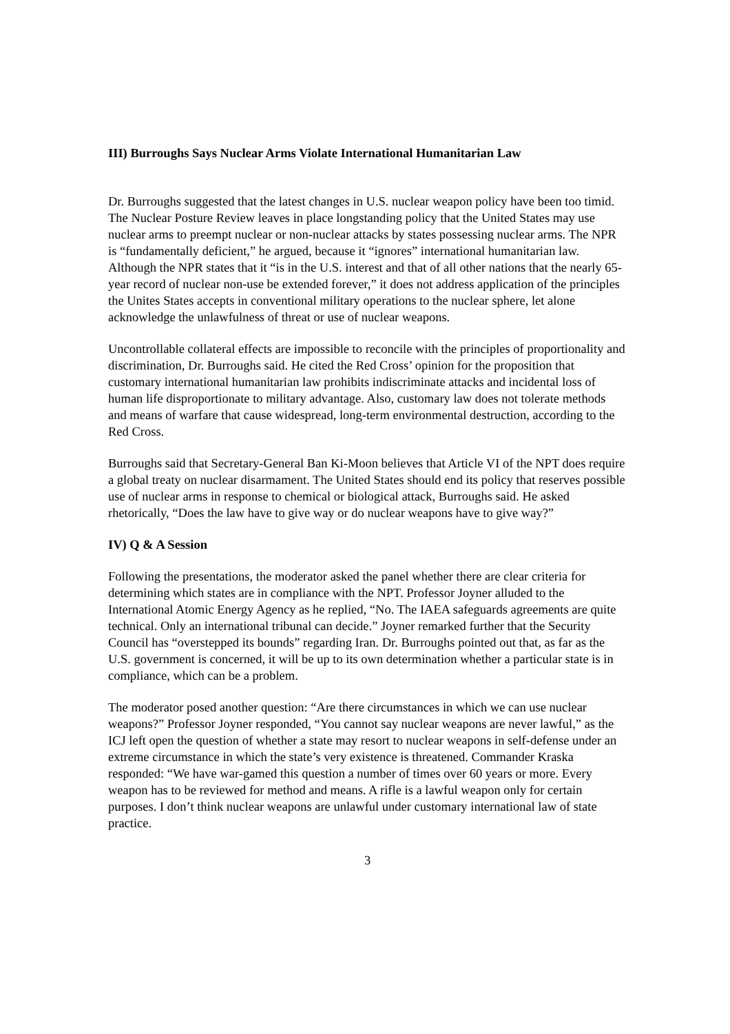III) Burroughs Says Nuclear Arms Violate International Humanitarian Law
Dr. Burroughs suggested that the latest changes in U.S. nuclear weapon policy have been too timid. The Nuclear Posture Review leaves in place longstanding policy that the United States may use nuclear arms to preempt nuclear or non-nuclear attacks by states possessing nuclear arms. The NPR is “fundamentally deficient,” he argued, because it “ignores” international humanitarian law. Although the NPR states that it “is in the U.S. interest and that of all other nations that the nearly 65-year record of nuclear non-use be extended forever,” it does not address application of the principles the Unites States accepts in conventional military operations to the nuclear sphere, let alone acknowledge the unlawfulness of threat or use of nuclear weapons.
Uncontrollable collateral effects are impossible to reconcile with the principles of proportionality and discrimination, Dr. Burroughs said. He cited the Red Cross’ opinion for the proposition that customary international humanitarian law prohibits indiscriminate attacks and incidental loss of human life disproportionate to military advantage. Also, customary law does not tolerate methods and means of warfare that cause widespread, long-term environmental destruction, according to the Red Cross.
Burroughs said that Secretary-General Ban Ki-Moon believes that Article VI of the NPT does require a global treaty on nuclear disarmament. The United States should end its policy that reserves possible use of nuclear arms in response to chemical or biological attack, Burroughs said. He asked rhetorically, “Does the law have to give way or do nuclear weapons have to give way?”
IV) Q & A Session
Following the presentations, the moderator asked the panel whether there are clear criteria for determining which states are in compliance with the NPT. Professor Joyner alluded to the International Atomic Energy Agency as he replied, “No. The IAEA safeguards agreements are quite technical. Only an international tribunal can decide.” Joyner remarked further that the Security Council has “overstepped its bounds” regarding Iran. Dr. Burroughs pointed out that, as far as the U.S. government is concerned, it will be up to its own determination whether a particular state is in compliance, which can be a problem.
The moderator posed another question: “Are there circumstances in which we can use nuclear weapons?” Professor Joyner responded, “You cannot say nuclear weapons are never lawful,” as the ICJ left open the question of whether a state may resort to nuclear weapons in self-defense under an extreme circumstance in which the state’s very existence is threatened. Commander Kraska responded: “We have war-gamed this question a number of times over 60 years or more. Every weapon has to be reviewed for method and means. A rifle is a lawful weapon only for certain purposes. I don’t think nuclear weapons are unlawful under customary international law of state practice.
3